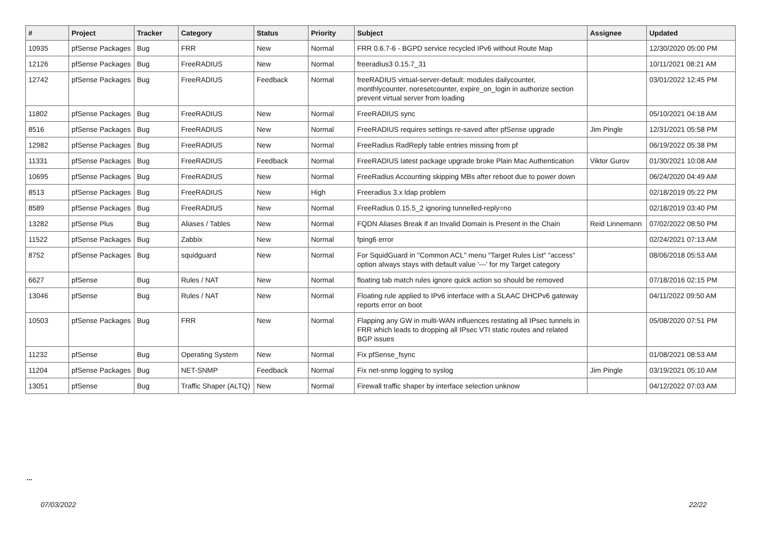| # | Project | Tracker | Category | Status | Priority | Subject | Assignee | Updated |
| --- | --- | --- | --- | --- | --- | --- | --- | --- |
| 10935 | pfSense Packages | Bug | FRR | New | Normal | FRR 0.6.7-6 - BGPD service recycled IPv6 without Route Map | | 12/30/2020 05:00 PM |
| 12126 | pfSense Packages | Bug | FreeRADIUS | New | Normal | freeradius3 0.15.7_31 | | 10/11/2021 08:21 AM |
| 12742 | pfSense Packages | Bug | FreeRADIUS | Feedback | Normal | freeRADIUS virtual-server-default: modules dailycounter, monthlycounter, noresetcounter, expire_on_login in authorize section prevent virtual server from loading | | 03/01/2022 12:45 PM |
| 11802 | pfSense Packages | Bug | FreeRADIUS | New | Normal | FreeRADIUS sync | | 05/10/2021 04:18 AM |
| 8516 | pfSense Packages | Bug | FreeRADIUS | New | Normal | FreeRADIUS requires settings re-saved after pfSense upgrade | Jim Pingle | 12/31/2021 05:58 PM |
| 12982 | pfSense Packages | Bug | FreeRADIUS | New | Normal | FreeRadius RadReply table entries missing from pf | | 06/19/2022 05:38 PM |
| 11331 | pfSense Packages | Bug | FreeRADIUS | Feedback | Normal | FreeRADIUS latest package upgrade broke Plain Mac Authentication | Viktor Gurov | 01/30/2021 10:08 AM |
| 10695 | pfSense Packages | Bug | FreeRADIUS | New | Normal | FreeRadius Accounting skipping MBs after reboot due to power down | | 06/24/2020 04:49 AM |
| 8513 | pfSense Packages | Bug | FreeRADIUS | New | High | Freeradius 3.x ldap problem | | 02/18/2019 05:22 PM |
| 8589 | pfSense Packages | Bug | FreeRADIUS | New | Normal | FreeRadius 0.15.5_2 ignoring tunnelled-reply=no | | 02/18/2019 03:40 PM |
| 13282 | pfSense Plus | Bug | Aliases / Tables | New | Normal | FQDN Aliases Break if an Invalid Domain is Present in the Chain | Reid Linnemann | 07/02/2022 08:50 PM |
| 11522 | pfSense Packages | Bug | Zabbix | New | Normal | fping6 error | | 02/24/2021 07:13 AM |
| 8752 | pfSense Packages | Bug | squidguard | New | Normal | For SquidGuard in "Common ACL" menu "Target Rules List" "access" option always stays with default value '---' for my Target category | | 08/06/2018 05:53 AM |
| 6627 | pfSense | Bug | Rules / NAT | New | Normal | floating tab match rules ignore quick action so should be removed | | 07/18/2016 02:15 PM |
| 13046 | pfSense | Bug | Rules / NAT | New | Normal | Floating rule applied to IPv6 interface with a SLAAC DHCPv6 gateway reports error on boot | | 04/11/2022 09:50 AM |
| 10503 | pfSense Packages | Bug | FRR | New | Normal | Flapping any GW in multi-WAN influences restating all IPsec tunnels in FRR which leads to dropping all IPsec VTI static routes and related BGP issues | | 05/08/2020 07:51 PM |
| 11232 | pfSense | Bug | Operating System | New | Normal | Fix pfSense_fsync | | 01/08/2021 08:53 AM |
| 11204 | pfSense Packages | Bug | NET-SNMP | Feedback | Normal | Fix net-snmp logging to syslog | Jim Pingle | 03/19/2021 05:10 AM |
| 13051 | pfSense | Bug | Traffic Shaper (ALTQ) | New | Normal | Firewall traffic shaper by interface selection unknow | | 04/12/2022 07:03 AM |
...
07/03/2022 22/22